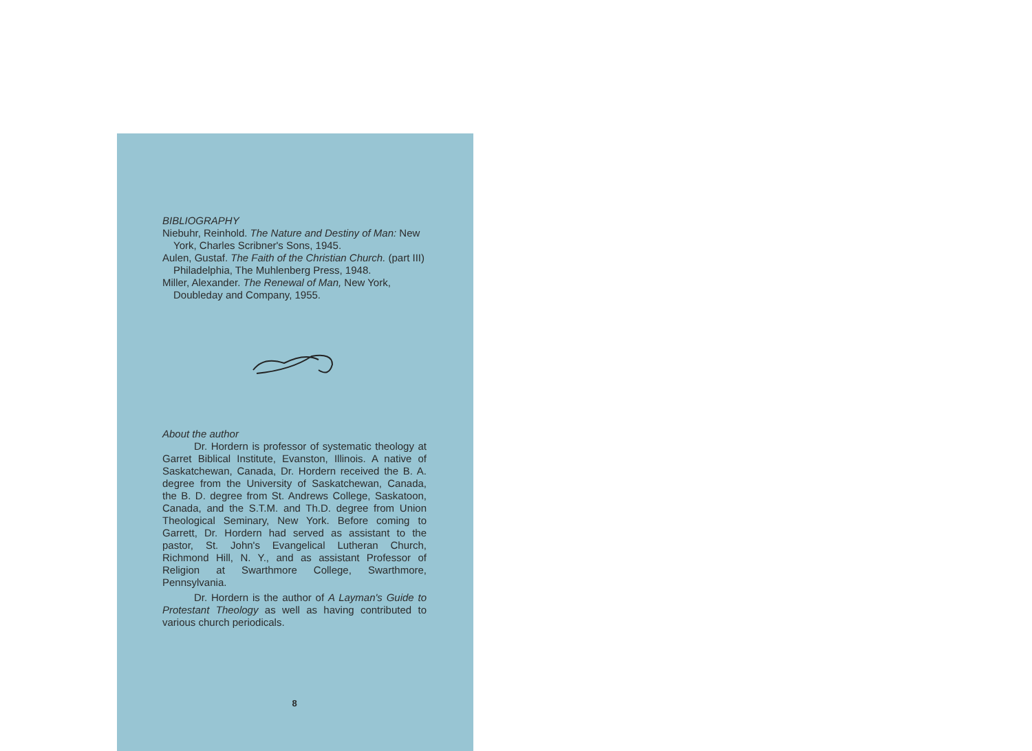BIBLIOGRAPHY
Niebuhr, Reinhold. The Nature and Destiny of Man: New York, Charles Scribner's Sons, 1945.
Aulen, Gustaf. The Faith of the Christian Church. (part III) Philadelphia, The Muhlenberg Press, 1948.
Miller, Alexander. The Renewal of Man, New York, Doubleday and Company, 1955.
About the author
Dr. Hordern is professor of systematic theology at Garret Biblical Institute, Evanston, Illinois. A native of Saskatchewan, Canada, Dr. Hordern received the B. A. degree from the University of Saskatchewan, Canada, the B. D. degree from St. Andrews College, Saskatoon, Canada, and the S.T.M. and Th.D. degree from Union Theological Seminary, New York. Before coming to Garrett, Dr. Hordern had served as assistant to the pastor, St. John's Evangelical Lutheran Church, Richmond Hill, N. Y., and as assistant Professor of Religion at Swarthmore College, Swarthmore, Pennsylvania.
Dr. Hordern is the author of A Layman's Guide to Protestant Theology as well as having contributed to various church periodicals.
8